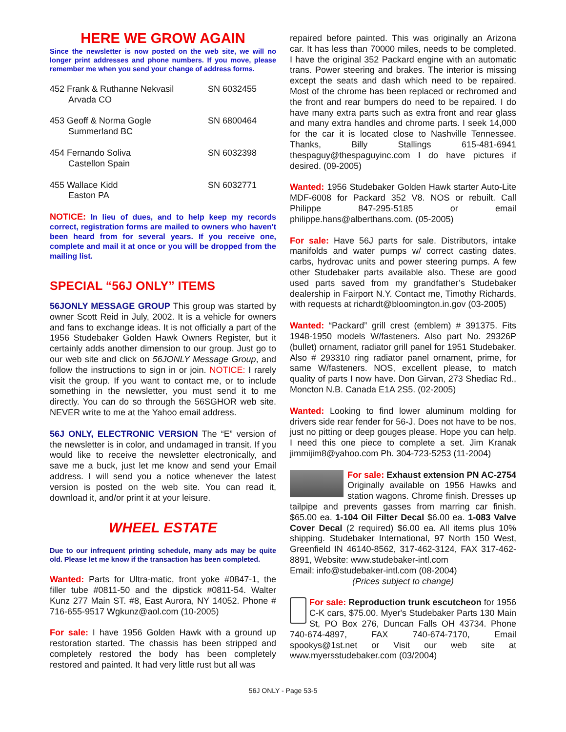HERE WE GROW AGAIN
Since the newsletter is now posted on the web site, we will no longer print addresses and phone numbers. If you move, please remember me when you send your change of address forms.
452 Frank & Ruthanne Nekvasil
Arvada CO
SN 6032455
453 Geoff & Norma Gogle
Summerland BC
SN 6800464
454 Fernando Soliva
Castellon Spain
SN 6032398
455 Wallace Kidd
Easton PA
SN 6032771
NOTICE: In lieu of dues, and to help keep my records correct, registration forms are mailed to owners who haven't been heard from for several years. If you receive one, complete and mail it at once or you will be dropped from the mailing list.
SPECIAL “56J ONLY” ITEMS
56JONLY MESSAGE GROUP This group was started by owner Scott Reid in July, 2002. It is a vehicle for owners and fans to exchange ideas. It is not officially a part of the 1956 Studebaker Golden Hawk Owners Register, but it certainly adds another dimension to our group. Just go to our web site and click on 56JONLY Message Group, and follow the instructions to sign in or join. NOTICE: I rarely visit the group. If you want to contact me, or to include something in the newsletter, you must send it to me directly. You can do so through the 56SGHOR web site. NEVER write to me at the Yahoo email address.
56J ONLY, ELECTRONIC VERSION The “E” version of the newsletter is in color, and undamaged in transit. If you would like to receive the newsletter electronically, and save me a buck, just let me know and send your Email address. I will send you a notice whenever the latest version is posted on the web site. You can read it, download it, and/or print it at your leisure.
WHEEL ESTATE
Due to our infrequent printing schedule, many ads may be quite old. Please let me know if the transaction has been completed.
Wanted: Parts for Ultra-matic, front yoke #0847-1, the filler tube #0811-50 and the dipstick #0811-54. Walter Kunz 277 Main ST. #8, East Aurora, NY 14052. Phone # 716-655-9517 Wgkunz@aol.com (10-2005)
For sale: I have 1956 Golden Hawk with a ground up restoration started. The chassis has been stripped and completely restored the body has been completely restored and painted. It had very little rust but all was
repaired before painted. This was originally an Arizona car. It has less than 70000 miles, needs to be completed. I have the original 352 Packard engine with an automatic trans. Power steering and brakes. The interior is missing except the seats and dash which need to be repaired. Most of the chrome has been replaced or rechromed and the front and rear bumpers do need to be repaired. I do have many extra parts such as extra front and rear glass and many extra handles and chrome parts. I seek 14,000 for the car it is located close to Nashville Tennessee. Thanks, Billy Stallings 615-481-6941 thespaguy@thespaguyinc.com I do have pictures if desired. (09-2005)
Wanted: 1956 Studebaker Golden Hawk starter Auto-Lite MDF-6008 for Packard 352 V8. NOS or rebuilt. Call Philippe 847-295-5185 or email philippe.hans@alberthans.com. (05-2005)
For sale: Have 56J parts for sale. Distributors, intake manifolds and water pumps w/ correct casting dates, carbs, hydrovac units and power steering pumps. A few other Studebaker parts available also. These are good used parts saved from my grandfather’s Studebaker dealership in Fairport N.Y. Contact me, Timothy Richards, with requests at richardt@bloomington.in.gov (03-2005)
Wanted: “Packard” grill crest (emblem) # 391375. Fits 1948-1950 models W/fasteners. Also part No. 29326P (bullet) ornament, radiator grill panel for 1951 Studebaker. Also # 293310 ring radiator panel ornament, prime, for same W/fasteners. NOS, excellent please, to match quality of parts I now have. Don Girvan, 273 Shediac Rd., Moncton N.B. Canada E1A 2S5. (02-2005)
Wanted: Looking to find lower aluminum molding for drivers side rear fender for 56-J. Does not have to be nos, just no pitting or deep gouges please. Hope you can help. I need this one piece to complete a set. Jim Kranak jimmijim8@yahoo.com Ph. 304-723-5253 (11-2004)
For sale: Exhaust extension PN AC-2754 Originally available on 1956 Hawks and station wagons. Chrome finish. Dresses up tailpipe and prevents gasses from marring car finish. $65.00 ea. 1-104 Oil Filter Decal $6.00 ea. 1-083 Valve Cover Decal (2 required) $6.00 ea. All items plus 10% shipping. Studebaker International, 97 North 150 West, Greenfield IN 46140-8562, 317-462-3124, FAX 317-462-8891, Website: www.studebaker-intl.com
Email: info@studebaker-intl.com (08-2004)
(Prices subject to change)
For sale: Reproduction trunk escutcheon for 1956 C-K cars, $75.00. Myer's Studebaker Parts 130 Main St, PO Box 276, Duncan Falls OH 43734. Phone 740-674-4897, FAX 740-674-7170, Email spookys@1st.net or Visit our web site at www.myersstudebaker.com (03/2004)
56J ONLY - Page 53-5